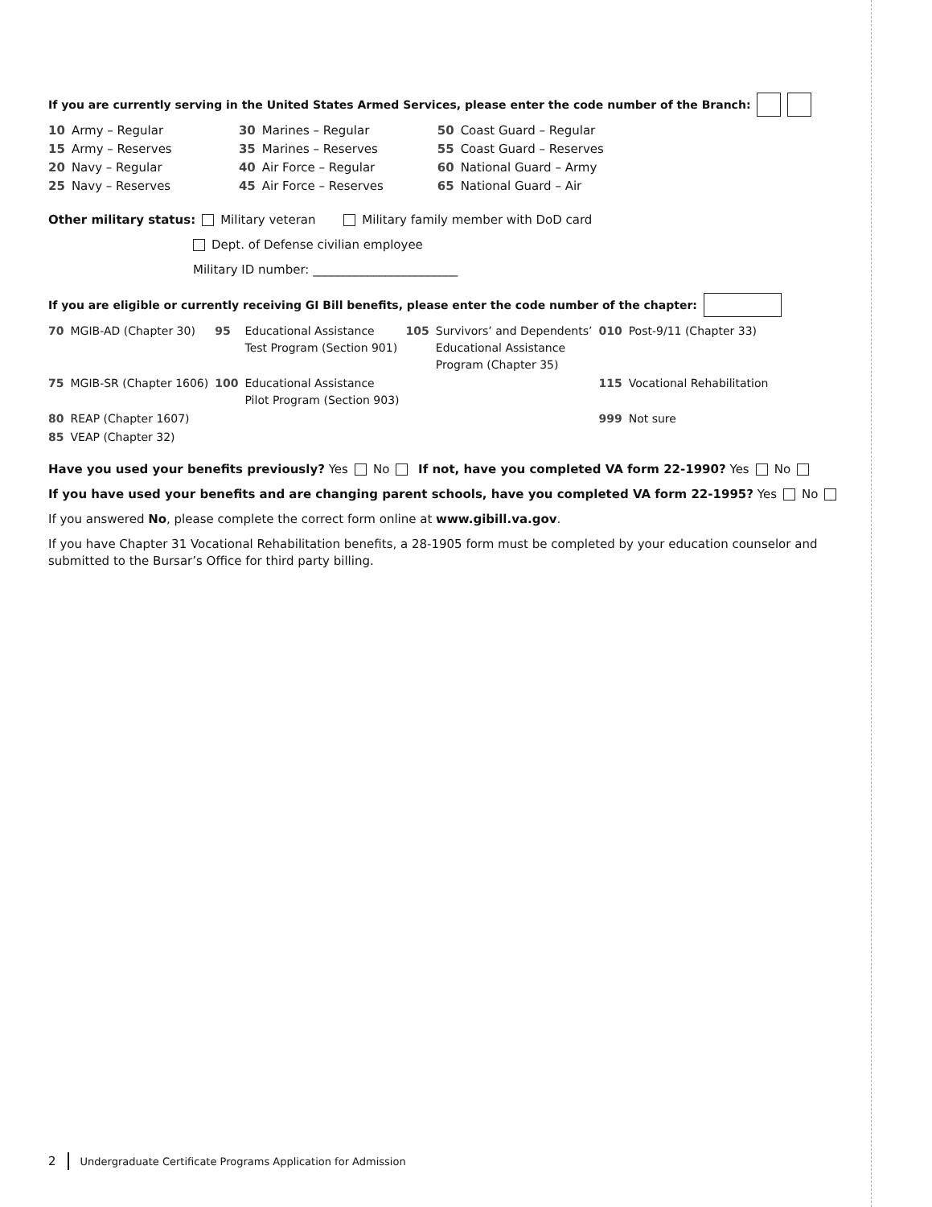If you are currently serving in the United States Armed Services, please enter the code number of the Branch:
| 10 | Army – Regular | 30 | Marines – Regular | 50 | Coast Guard – Regular |
| 15 | Army – Reserves | 35 | Marines – Reserves | 55 | Coast Guard – Reserves |
| 20 | Navy – Regular | 40 | Air Force – Regular | 60 | National Guard – Army |
| 25 | Navy – Reserves | 45 | Air Force – Reserves | 65 | National Guard – Air |
Other military status: Military veteran Military family member with DoD card
Dept. of Defense civilian employee
Military ID number: ________________________
If you are eligible or currently receiving GI Bill benefits, please enter the code number of the chapter:
| 70 | MGIB-AD (Chapter 30) | 95 | Educational Assistance Test Program (Section 901) | 105 | Survivors’ and Dependents’ Educational Assistance Program (Chapter 35) | 010 | Post-9/11 (Chapter 33) |
| 75 | MGIB-SR (Chapter 1606) | 100 | Educational Assistance Pilot Program (Section 903) | | | 115 | Vocational Rehabilitation |
| 80 | REAP (Chapter 1607) | | | | | 999 | Not sure |
| 85 | VEAP (Chapter 32) | | | | | | |
Have you used your benefits previously? Yes No If not, have you completed VA form 22-1990? Yes No
If you have used your benefits and are changing parent schools, have you completed VA form 22-1995? Yes No
If you answered No, please complete the correct form online at www.gibill.va.gov.
If you have Chapter 31 Vocational Rehabilitation benefits, a 28-1905 form must be completed by your education counselor and submitted to the Bursar’s Office for third party billing.
2 Undergraduate Certificate Programs Application for Admission